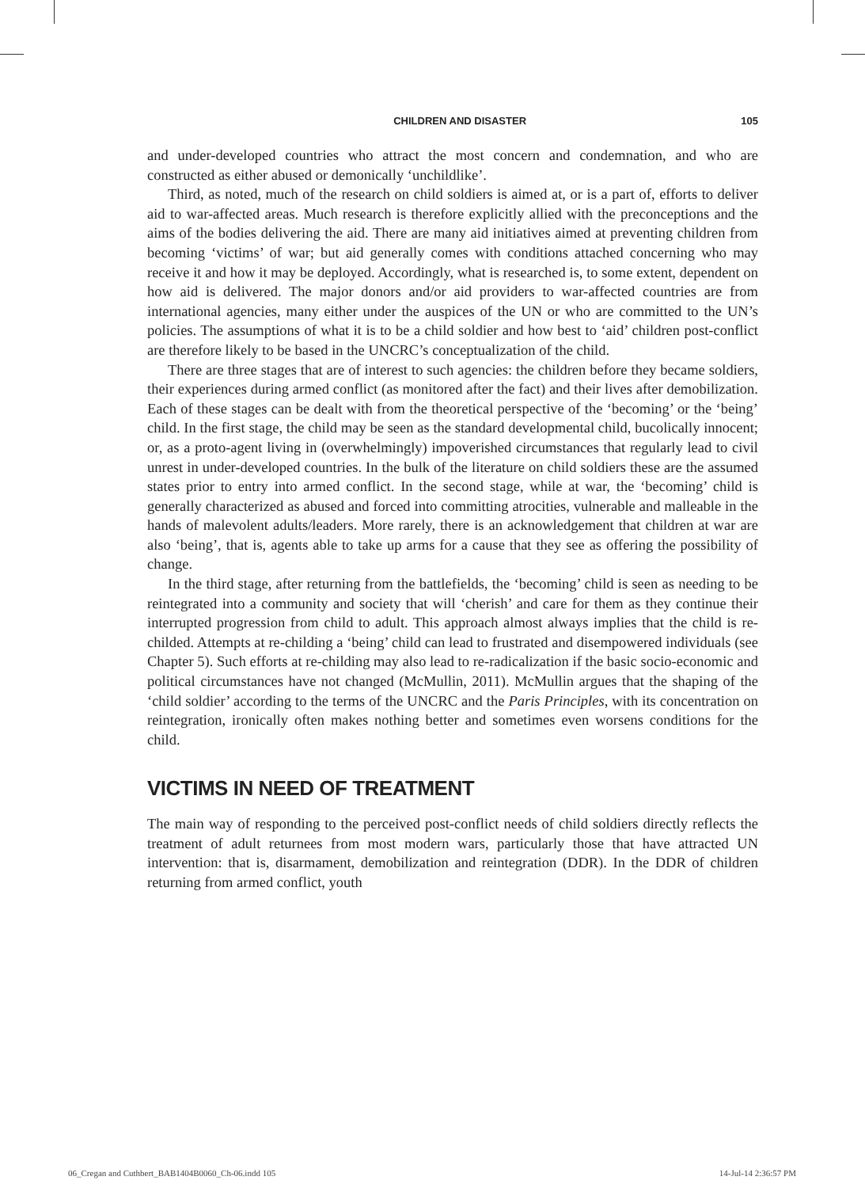CHILDREN AND DISASTER 105
and under-developed countries who attract the most concern and condemnation, and who are constructed as either abused or demonically ‘unchildlike’.
Third, as noted, much of the research on child soldiers is aimed at, or is a part of, efforts to deliver aid to war-affected areas. Much research is therefore explicitly allied with the preconceptions and the aims of the bodies delivering the aid. There are many aid initiatives aimed at preventing children from becoming ‘victims’ of war; but aid generally comes with conditions attached concerning who may receive it and how it may be deployed. Accordingly, what is researched is, to some extent, dependent on how aid is delivered. The major donors and/or aid providers to war-affected countries are from international agencies, many either under the auspices of the UN or who are committed to the UN’s policies. The assumptions of what it is to be a child soldier and how best to ‘aid’ children post-conflict are therefore likely to be based in the UNCRC’s conceptualization of the child.
There are three stages that are of interest to such agencies: the children before they became soldiers, their experiences during armed conflict (as monitored after the fact) and their lives after demobilization. Each of these stages can be dealt with from the theoretical perspective of the ‘becoming’ or the ‘being’ child. In the first stage, the child may be seen as the standard developmental child, bucolically innocent; or, as a proto-agent living in (overwhelmingly) impoverished circumstances that regularly lead to civil unrest in under-developed countries. In the bulk of the literature on child soldiers these are the assumed states prior to entry into armed conflict. In the second stage, while at war, the ‘becoming’ child is generally characterized as abused and forced into committing atrocities, vulnerable and malleable in the hands of malevolent adults/leaders. More rarely, there is an acknowledgement that children at war are also ‘being’, that is, agents able to take up arms for a cause that they see as offering the possibility of change.
In the third stage, after returning from the battlefields, the ‘becoming’ child is seen as needing to be reintegrated into a community and society that will ‘cherish’ and care for them as they continue their interrupted progression from child to adult. This approach almost always implies that the child is re-childed. Attempts at re-childing a ‘being’ child can lead to frustrated and disempowered individuals (see Chapter 5). Such efforts at re-childing may also lead to re-radicalization if the basic socio-economic and political circumstances have not changed (McMullin, 2011). McMullin argues that the shaping of the ‘child soldier’ according to the terms of the UNCRC and the Paris Principles, with its concentration on reintegration, ironically often makes nothing better and sometimes even worsens conditions for the child.
VICTIMS IN NEED OF TREATMENT
The main way of responding to the perceived post-conflict needs of child soldiers directly reflects the treatment of adult returnees from most modern wars, particularly those that have attracted UN intervention: that is, disarmament, demobilization and reintegration (DDR). In the DDR of children returning from armed conflict, youth
06_Cregan and Cuthbert_BAB1404B0060_Ch-06.indd 105 14-Jul-14 2:36:57 PM